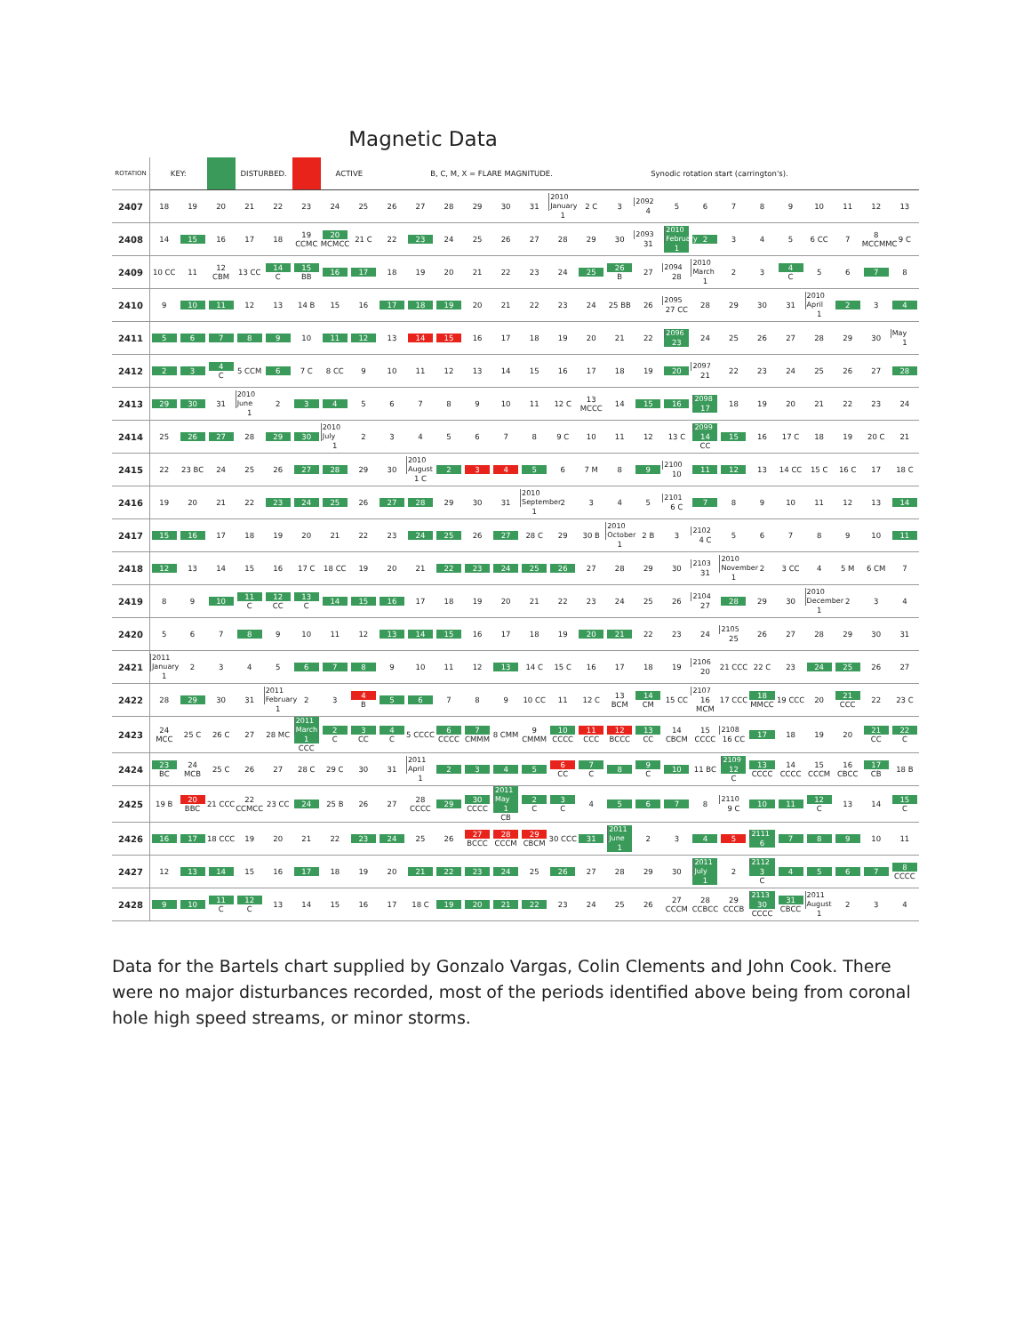Magnetic Data
| ROTATION | KEY: | | | DISTURBED. | | | ACTIVE | | B, C, M, X = FLARE MAGNITUDE. | | | | | | | | | Synodic rotation start (carrington's). | | | | | | | | | |
| --- | --- | --- | --- | --- | --- | --- | --- | --- | --- | --- | --- | --- | --- | --- | --- | --- | --- | --- | --- | --- | --- | --- | --- | --- | --- | --- | --- |
| 2407 | 18 | 19 | 20 | 21 | 22 | 23 | 24 | 25 | 26 | 27 | 28 | 29 | 30 | 31 | 2010 January 1 | 2 C | 3 | 2092 4 | 5 | 6 | 7 | 8 | 9 | 10 | 11 | 12 | 13 |
| 2408 | 14 | 15 | 16 | 17 | 18 | 19 CCMC | 20 MCMCC | 21 C | 22 | 23 | 24 | 25 | 26 | 27 | 28 | 29 | 30 | 2093 31 | 2010 February 1 | 2 | 3 | 4 | 5 | 6 CC | 7 | 8 MCCMMC | 9 C |
| 2409 | 10 CC | 11 | 12 CBM | 13 CC | 14 C | 15 BB | 16 | 17 | 18 | 19 | 20 | 21 | 22 | 23 | 24 | 25 | 26 B | 27 | 2094 28 | 2010 March 1 | 2 | 3 | 4 C | 5 | 6 | 7 | 8 |
| 2410 | 9 | 10 | 11 | 12 | 13 | 14 B | 15 | 16 | 17 | 18 | 19 | 20 | 21 | 22 | 23 | 24 | 25 BB | 26 | 2095 27 CC | 28 | 29 | 30 | 31 | 2010 April 1 | 2 | 3 | 4 |
| 2411 | 5 | 6 | 7 | 8 | 9 | 10 | 11 | 12 | 13 | 14 | 15 | 16 | 17 | 18 | 19 | 20 | 21 | 22 | 2096 23 | 24 | 25 | 26 | 27 | 28 | 29 | 30 | May 1 |
| 2412 | 2 | 3 | 4 C | 5 CCM | 6 | 7 C | 8 CC | 9 | 10 | 11 | 12 | 13 | 14 | 15 | 16 | 17 | 18 | 19 | 20 | 2097 21 | 22 | 23 | 24 | 25 | 26 | 27 | 28 |
| 2413 | 29 | 30 | 31 | 2010 June 1 | 2 | 3 | 4 | 5 | 6 | 7 | 8 | 9 | 10 | 11 | 12 C | 13 MCCC | 14 | 15 | 16 | 2098 17 | 18 | 19 | 20 | 21 | 22 | 23 | 24 |
| 2414 | 25 | 26 | 27 | 28 | 29 | 30 | 2010 July 1 | 2 | 3 | 4 | 5 | 6 | 7 | 8 | 9 C | 10 | 11 | 12 | 13 C | 2099 14 CC | 15 | 16 | 17 C | 18 | 19 | 20 C | 21 |
| 2415 | 22 | 23 BC | 24 | 25 | 26 | 27 | 28 | 29 | 30 | 2010 August 1 C | 2 | 3 | 4 | 5 | 6 | 7 M | 8 | 9 | 2100 10 | 11 | 12 | 13 | 14 CC | 15 C | 16 C | 17 | 18 C |
| 2416 | 19 | 20 | 21 | 22 | 23 | 24 | 25 | 26 | 27 | 28 | 29 | 30 | 31 | 2010 September 1 | 2 | 3 | 4 | 5 | 2101 6 C | 7 | 8 | 9 | 10 | 11 | 12 | 13 | 14 |
| 2417 | 15 | 16 | 17 | 18 | 19 | 20 | 21 | 22 | 23 | 24 | 25 | 26 | 27 | 28 C | 29 | 30 B | 2010 October 1 | 2 B | 3 | 2102 4 C | 5 | 6 | 7 | 8 | 9 | 10 | 11 |
| 2418 | 12 | 13 | 14 | 15 | 16 | 17 C | 18 CC | 19 | 20 | 21 | 22 | 23 | 24 | 25 | 26 | 27 | 28 | 29 | 30 | 2103 31 | 2010 November 1 | 2 | 3 CC | 4 | 5 M | 6 CM | 7 |
| 2419 | 8 | 9 | 10 | 11 C | 12 CC | 13 C | 14 | 15 | 16 | 17 | 18 | 19 | 20 | 21 | 22 | 23 | 24 | 25 | 26 | 2104 27 | 28 | 29 | 30 | 2010 December 1 | 2 | 3 | 4 |
| 2420 | 5 | 6 | 7 | 8 | 9 | 10 | 11 | 12 | 13 | 14 | 15 | 16 | 17 | 18 | 19 | 20 | 21 | 22 | 23 | 24 | 2105 25 | 26 | 27 | 28 | 29 | 30 | 31 |
| 2421 | 2011 January 1 | 2 | 3 | 4 | 5 | 6 | 7 | 8 | 9 | 10 | 11 | 12 | 13 | 14 C | 15 C | 16 | 17 | 18 | 19 | 2106 20 | 21 CCC | 22 C | 23 | 24 | 25 | 26 | 27 |
| 2422 | 28 | 29 | 30 | 31 | 2011 February 1 | 2 | 3 | 4 B | 5 | 6 | 7 | 8 | 9 | 10 CC | 11 | 12 C | 13 BCM | 14 CM | 15 CC | 2107 16 MCM | 17 CCC | 18 MMCC | 19 CCC | 20 | 21 CCC | 22 | 23 C |
| 2423 | 24 MCC | 25 C | 26 C | 27 | 28 MC | 2011 March 1 CCC | 2 C | 3 CC | 4 C | 5 CCCC | 6 CCCC | 7 CMMM | 8 CMM | 9 CMMM | 10 CCCC | 11 CCC | 12 BCCC | 13 CC | 14 CBCM | 15 CCCC | 2108 16 CC | 17 | 18 | 19 | 20 | 21 CC | 22 C |
| 2424 | 23 BC | 24 MCB | 25 C | 26 | 27 | 28 C | 29 C | 30 | 31 | 2011 April 1 | 2 | 3 | 4 | 5 | 6 CC | 7 C | 8 | 9 C | 10 | 11 BC | 2109 12 C | 13 CCCC | 14 CCCC | 15 CCCM | 16 CBCC | 17 CB | 18 B |
| 2425 | 19 B | 20 BBC | 21 CCC | 22 CCMCC | 23 CC | 24 | 25 B | 26 | 27 | 28 CCCC | 29 | 30 CCCC | 2011 May 1 CB | 2 C | 3 C | 4 | 5 | 6 | 7 | 8 | 2110 9 C | 10 | 11 | 12 C | 13 | 14 | 15 C |
| 2426 | 16 | 17 | 18 CCC | 19 | 20 | 21 | 22 | 23 | 24 | 25 | 26 | 27 BCCC | 28 CCCM | 29 CBCM | 30 CCC | 31 | 2011 June 1 | 2 | 3 | 4 | 5 | 2111 6 | 7 | 8 | 9 | 10 | 11 |
| 2427 | 12 | 13 | 14 | 15 | 16 | 17 | 18 | 19 | 20 | 21 | 22 | 23 | 24 | 25 | 26 | 27 | 28 | 29 | 30 | 2011 July 1 | 2 | 2112 3 C | 4 | 5 | 6 | 7 | 8 CCCC |
| 2428 | 9 | 10 | 11 C | 12 C | 13 | 14 | 15 | 16 | 17 | 18 C | 19 | 20 | 21 | 22 | 23 | 24 | 25 | 26 | 27 CCCM | 28 CCBCC | 29 CCCB | 2113 30 CCCC | 31 CBCC | 2011 August 1 | 2 | 3 | 4 |
Data for the Bartels chart supplied by Gonzalo Vargas, Colin Clements and John Cook. There were no major disturbances recorded, most of the periods identified above being from coronal hole high speed streams, or minor storms.